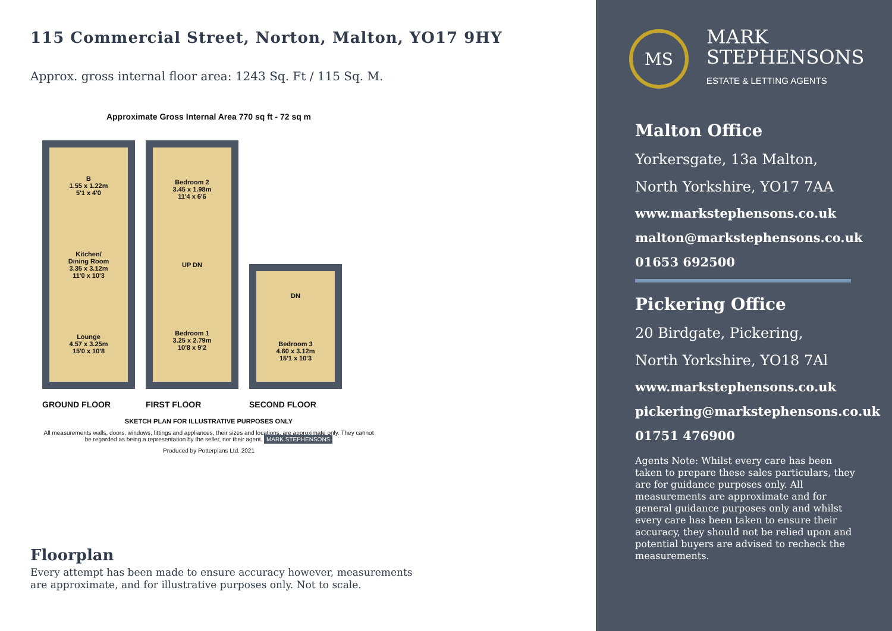115 Commercial Street, Norton, Malton, YO17 9HY
Approx. gross internal floor area: 1243 Sq. Ft / 115 Sq. M.
Approximate Gross Internal Area 770 sq ft - 72 sq m
B
1.55 x 1.22m
5'1 x 4'0
Kitchen/
Dining Room
3.35 x 3.12m
11'0 x 10'3
Lounge
4.57 x 3.25m
15'0 x 10'8
Bedroom 2
3.45 x 1.98m
11'4 x 6'6
UP DN
Bedroom 1
3.25 x 2.79m
10'8 x 9'2
DN
Bedroom 3
4.60 x 3.12m
15'1 x 10'3
GROUND FLOOR FIRST FLOOR SECOND FLOOR
SKETCH PLAN FOR ILLUSTRATIVE PURPOSES ONLY
All measurements walls, doors, windows, fittings and appliances, their sizes and locations, are approximate only. They cannot be regarded as being a representation by the seller, nor their agent. MARK STEPHENSONS
Produced by Potterplans Ltd. 2021
Floorplan
Every attempt has been made to ensure accuracy however, measurements
are approximate, and for illustrative purposes only. Not to scale.
MS
MARK
STEPHENSONS
ESTATE & LETTING AGENTS
Malton Office
Yorkersgate, 13a Malton,
North Yorkshire, YO17 7AA
www.markstephensons.co.uk
malton@markstephensons.co.uk
01653 692500
Pickering Office
20 Birdgate, Pickering,
North Yorkshire, YO18 7Al
www.markstephensons.co.uk
pickering@markstephensons.co.uk
01751 476900
Agents Note: Whilst every care has been taken to prepare these sales particulars, they are for guidance purposes only. All measurements are approximate and for general guidance purposes only and whilst every care has been taken to ensure their accuracy, they should not be relied upon and potential buyers are advised to recheck the measurements.